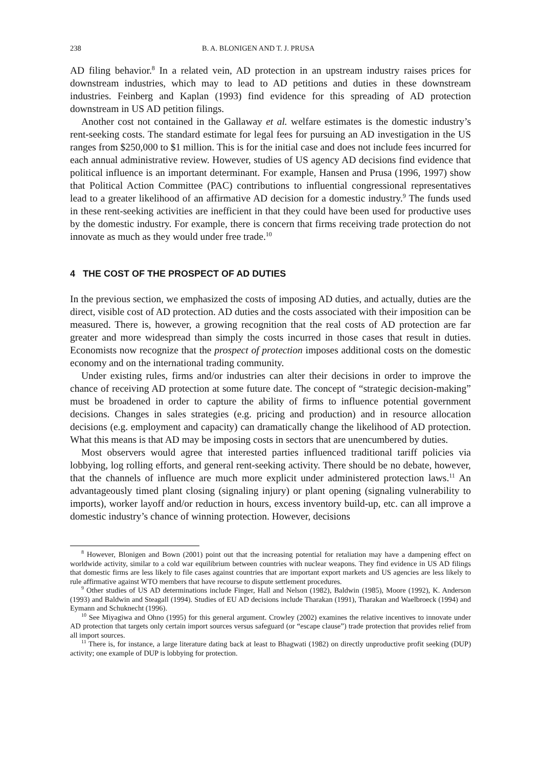238 B. A. BLONIGEN AND T. J. PRUSA
AD filing behavior.<sup>8</sup> In a related vein, AD protection in an upstream industry raises prices for downstream industries, which may to lead to AD petitions and duties in these downstream industries. Feinberg and Kaplan (1993) find evidence for this spreading of AD protection downstream in US AD petition filings.
Another cost not contained in the Gallaway et al. welfare estimates is the domestic industry’s rent-seeking costs. The standard estimate for legal fees for pursuing an AD investigation in the US ranges from $250,000 to $1 million. This is for the initial case and does not include fees incurred for each annual administrative review. However, studies of US agency AD decisions find evidence that political influence is an important determinant. For example, Hansen and Prusa (1996, 1997) show that Political Action Committee (PAC) contributions to influential congressional representatives lead to a greater likelihood of an affirmative AD decision for a domestic industry.<sup>9</sup> The funds used in these rent-seeking activities are inefficient in that they could have been used for productive uses by the domestic industry. For example, there is concern that firms receiving trade protection do not innovate as much as they would under free trade.<sup>10</sup>
4 THE COST OF THE PROSPECT OF AD DUTIES
In the previous section, we emphasized the costs of imposing AD duties, and actually, duties are the direct, visible cost of AD protection. AD duties and the costs associated with their imposition can be measured. There is, however, a growing recognition that the real costs of AD protection are far greater and more widespread than simply the costs incurred in those cases that result in duties. Economists now recognize that the prospect of protection imposes additional costs on the domestic economy and on the international trading community.
Under existing rules, firms and/or industries can alter their decisions in order to improve the chance of receiving AD protection at some future date. The concept of “strategic decision-making” must be broadened in order to capture the ability of firms to influence potential government decisions. Changes in sales strategies (e.g. pricing and production) and in resource allocation decisions (e.g. employment and capacity) can dramatically change the likelihood of AD protection. What this means is that AD may be imposing costs in sectors that are unencumbered by duties.
Most observers would agree that interested parties influenced traditional tariff policies via lobbying, log rolling efforts, and general rent-seeking activity. There should be no debate, however, that the channels of influence are much more explicit under administered protection laws.<sup>11</sup> An advantageously timed plant closing (signaling injury) or plant opening (signaling vulnerability to imports), worker layoff and/or reduction in hours, excess inventory build-up, etc. can all improve a domestic industry’s chance of winning protection. However, decisions
<sup>8</sup> However, Blonigen and Bown (2001) point out that the increasing potential for retaliation may have a dampening effect on worldwide activity, similar to a cold war equilibrium between countries with nuclear weapons. They find evidence in US AD filings that domestic firms are less likely to file cases against countries that are important export markets and US agencies are less likely to rule affirmative against WTO members that have recourse to dispute settlement procedures.
<sup>9</sup> Other studies of US AD determinations include Finger, Hall and Nelson (1982), Baldwin (1985), Moore (1992), K. Anderson (1993) and Baldwin and Steagall (1994). Studies of EU AD decisions include Tharakan (1991), Tharakan and Waelbroeck (1994) and Eymann and Schuknecht (1996).
<sup>10</sup> See Miyagiwa and Ohno (1995) for this general argument. Crowley (2002) examines the relative incentives to innovate under AD protection that targets only certain import sources versus safeguard (or “escape clause”) trade protection that provides relief from all import sources.
<sup>11</sup> There is, for instance, a large literature dating back at least to Bhagwati (1982) on directly unproductive profit seeking (DUP) activity; one example of DUP is lobbying for protection.